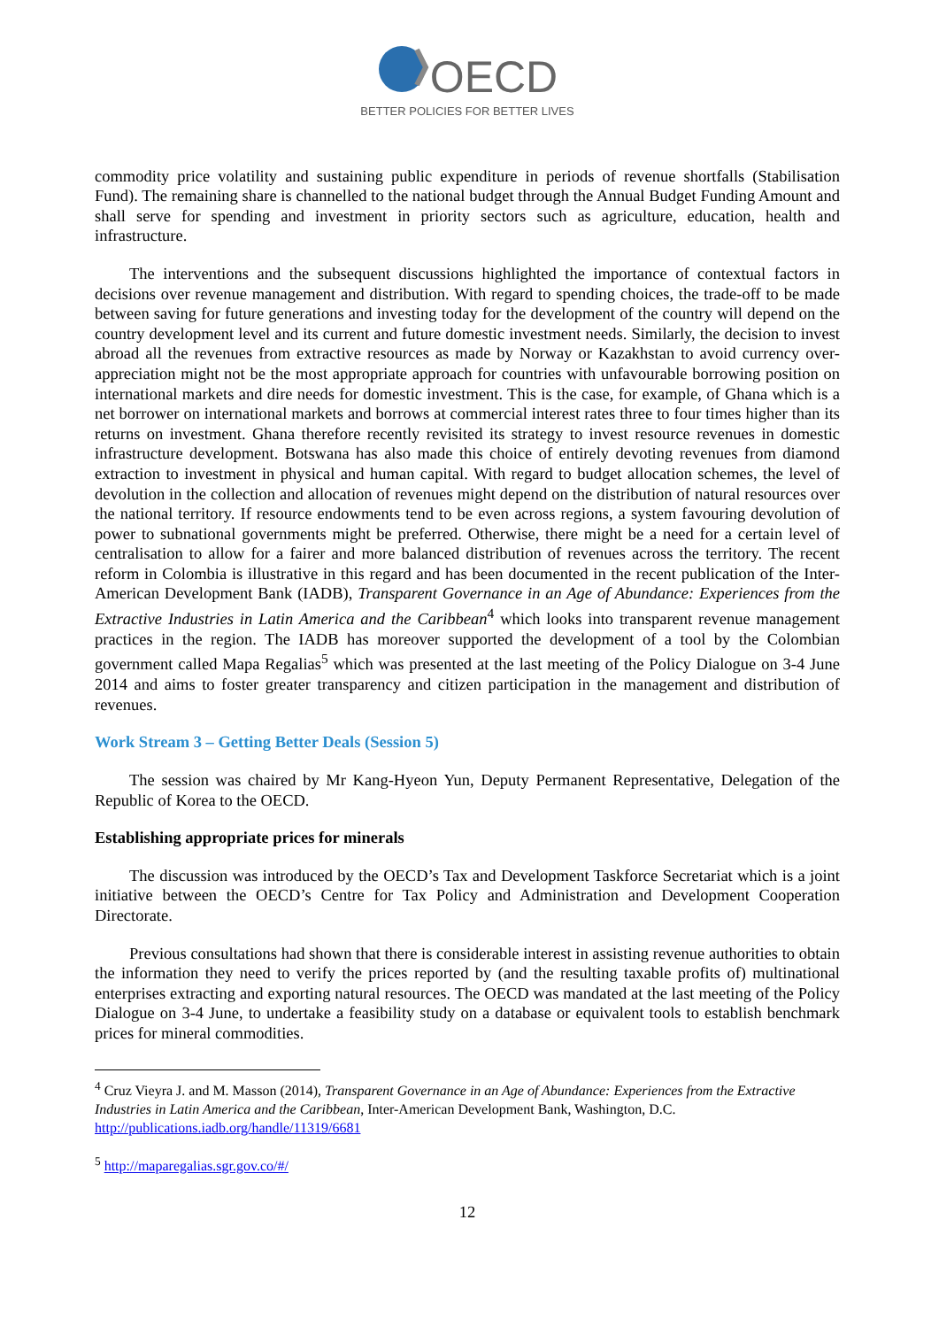OECD
BETTER POLICIES FOR BETTER LIVES
commodity price volatility and sustaining public expenditure in periods of revenue shortfalls (Stabilisation Fund). The remaining share is channelled to the national budget through the Annual Budget Funding Amount and shall serve for spending and investment in priority sectors such as agriculture, education, health and infrastructure.
The interventions and the subsequent discussions highlighted the importance of contextual factors in decisions over revenue management and distribution. With regard to spending choices, the trade-off to be made between saving for future generations and investing today for the development of the country will depend on the country development level and its current and future domestic investment needs. Similarly, the decision to invest abroad all the revenues from extractive resources as made by Norway or Kazakhstan to avoid currency over-appreciation might not be the most appropriate approach for countries with unfavourable borrowing position on international markets and dire needs for domestic investment. This is the case, for example, of Ghana which is a net borrower on international markets and borrows at commercial interest rates three to four times higher than its returns on investment. Ghana therefore recently revisited its strategy to invest resource revenues in domestic infrastructure development. Botswana has also made this choice of entirely devoting revenues from diamond extraction to investment in physical and human capital. With regard to budget allocation schemes, the level of devolution in the collection and allocation of revenues might depend on the distribution of natural resources over the national territory. If resource endowments tend to be even across regions, a system favouring devolution of power to subnational governments might be preferred. Otherwise, there might be a need for a certain level of centralisation to allow for a fairer and more balanced distribution of revenues across the territory. The recent reform in Colombia is illustrative in this regard and has been documented in the recent publication of the Inter-American Development Bank (IADB), Transparent Governance in an Age of Abundance: Experiences from the Extractive Industries in Latin America and the Caribbean<sup>4</sup> which looks into transparent revenue management practices in the region. The IADB has moreover supported the development of a tool by the Colombian government called Mapa Regalias<sup>5</sup> which was presented at the last meeting of the Policy Dialogue on 3-4 June 2014 and aims to foster greater transparency and citizen participation in the management and distribution of revenues.
Work Stream 3 – Getting Better Deals (Session 5)
The session was chaired by Mr Kang-Hyeon Yun, Deputy Permanent Representative, Delegation of the Republic of Korea to the OECD.
Establishing appropriate prices for minerals
The discussion was introduced by the OECD’s Tax and Development Taskforce Secretariat which is a joint initiative between the OECD’s Centre for Tax Policy and Administration and Development Cooperation Directorate.
Previous consultations had shown that there is considerable interest in assisting revenue authorities to obtain the information they need to verify the prices reported by (and the resulting taxable profits of) multinational enterprises extracting and exporting natural resources. The OECD was mandated at the last meeting of the Policy Dialogue on 3-4 June, to undertake a feasibility study on a database or equivalent tools to establish benchmark prices for mineral commodities.
<sup>4</sup> Cruz Vieyra J. and M. Masson (2014), Transparent Governance in an Age of Abundance: Experiences from the Extractive Industries in Latin America and the Caribbean, Inter-American Development Bank, Washington, D.C. http://publications.iadb.org/handle/11319/6681
<sup>5</sup> http://maparegalias.sgr.gov.co/#/
12